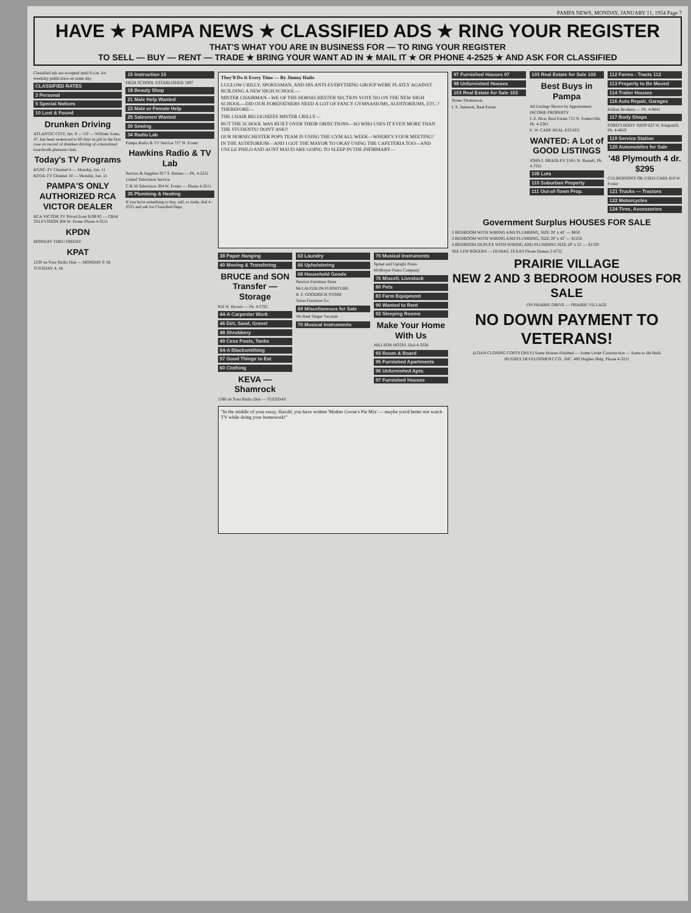PAMPA NEWS, MONDAY, JANUARY 11, 1954 Page 7
HAVE ★ PAMPA NEWS ★ CLASSIFIED ADS ★ RING YOUR REGISTER
THAT'S WHAT YOU ARE IN BUSINESS FOR — TO RING YOUR REGISTER
TO SELL — BUY — RENT — TRADE ★ BRING YOUR WANT AD IN ★ MAIL IT ★ OR PHONE 4-2525 ★ AND ASK FOR CLASSIFIED
Classified ads are accepted until 9 a.m. for weekday publication on same day.
CLASSIFIED RATES
3 Personal
5 Special Notices
10 Lost & Found
Drunken Driving
ATLANTIC CITY, Jan. 8 — UP — William Jones, 47, has been sentenced to 60 days in jail in the first case on record of drunken driving of a motorized boardwalk pleasure chair.
Today's TV Programs
KGNC-TV Channel 4 — Monday, Jan. 11
KFDA-TV Channel 10 — Monday, Jan. 11
PAMPA'S ONLY AUTHORIZED RCA VICTOR DEALER
RCA VICTOR TV Priced from $199.95 — C&M TELEVISION 304 W. Foster Phone 4-3511
KPDN
MONDAY THRU FRIDAY
KPAT
1230 on Your Radio Dial — MONDAY P. M.
TUESDAY A. M.
15 Instruction 15
HIGH SCHOOL ESTABLISHED 1897
18 Beauty Shop
21 Male Help Wanted
23 Male or Female Help
25 Salesmen Wanted
30 Sewing
34 Radio Lab
Pampa Radio & TV Service 717 W. Foster
Hawkins Radio & TV Lab
Service & Supplies 917 S. Barnes — Ph. 4-2251
United Television Service
C & M Television 304 W. Foster — Phone 4-3511
35 Plumbing & Heating
If you have something to buy, sell, or trade, dial 4-2525 and ask for Classified Dept.
They'll Do It Every Time — By Jimmy Hatlo
LUGLOW CRILLY, SPOKESMAN, AND HIS ANTI-EVERYTHING GROUP WERE FLATLY AGAINST BUILDING A NEW HIGH SCHOOL—
MISTER CHAIRMAN—WE OF THE HORSECHESTER SECTION VOTE NO ON THE NEW HIGH SCHOOL—DID OUR FOREFATHERS NEED A LOT OF FANCY GYMNASIUMS, AUDITORIUMS, ETC.? THEREFORE—
THE CHAIR RECOGNIZES MISTER CRILLY—
BUT THE SCHOOL WAS BUILT OVER THEIR OBJECTIONS—SO WHO USES IT EVEN MORE THAN THE STUDENTS? DON'T ASK!!
OUR HORSECHESTER POPS TEAM IS USING THE GYM ALL WEEK—WHERE'S YOUR MEETING?
IN THE AUDITORIUM—AND I GOT THE MAYOR TO OKAY USING THE CAFETERIA TOO—AND UNCLE PHILO AND AUNT MAUD ARE GOING TO SLEEP IN THE INFIRMARY—
38 Paper Hanging
40 Moving & Transfering
BRUCE and SON Transfer — Storage
916 W. Brown — Ph. 4-5765
44-A Carpenter Work
46 Dirt, Sand, Gravel
48 Shrubbery
49 Cess Pools, Tanks
54-A Blacksmithing
57 Good Things to Eat
60 Clothing
KEVA — Shamrock
1580 on Your Radio Dial — TUESDAY
63 Laundry
66 Upholstering
68 Household Goods
Newton Furniture Store
McLAUGHLIN FURNITURE
B. F. GOODRICH STORE
Texas Furniture Co.
69 Miscellaneous for Sale
We Rent Singer Vacuum
70 Musical Instruments
70 Musical Instruments
Spinet and Upright Piano
McBrayer Piano Company
76 Miscell. Livestock
80 Pets
83 Farm Equipment
90 Wanted to Rent
92 Sleeping Rooms
Make Your Home With Us
HILLSON HOTEL Dial 4-3326
93 Room & Board
95 Furnished Apartments
96 Unfurnished Apts.
97 Furnished Houses
"In the middle of your essay, Harold, you have written 'Mother Goose's Pie Mix' — maybe you'd better not watch TV while doing your homework!"
97 Furnished Houses 97
98 Unfurnished Houses
103 Real Estate for Sale 103
Stone-Thomasson
I. S. Jameson, Real Estate
103 Real Estate for Sale 103
Best Buys in Pampa
All Listings Shown by Appointment
INCOME PROPERTY
J. E. Rice, Real Estate 712 N. Somerville, Ph. 4-2301
E. W. CABE REAL ESTATE
WANTED: A Lot of GOOD LISTINGS
JOHN I. BRADLEY 218½ N. Russell, Ph. 4-7331
105 Lots
110 Suburban Property
111 Out-of-Town Prop.
112 Farms - Tracts 112
113 Property to Be Moved
114 Trailer Houses
116 Auto Repair, Garages
Killian Brothers — Ph. 4-9841
117 Body Shops
FORD'S BODY SHOP 623 W. Kingsmill, Ph. 4-4619
119 Service Station
120 Automobiles for Sale
'48 Plymouth 4 dr. $295
CULBERSON'S OK USED CARS 810 W. Foster
121 Trucks — Tractors
122 Motorcycles
124 Tires, Accessories
Government Surplus HOUSES FOR SALE
2 BEDROOM WITH WIRING AND PLUMBING, SIZE 20' x 42' — $850
3 BEDROOM WITH WIRING AND PLUMBING, SIZE 20' x 42' — $1250
4 BEDROOM DUPLEX WITH WIRING AND PLUMBING SIZE 20' x 52' — $1550
SEE LEN ROGERS — DUMAS, TEXAS Phone Dumas 2-4722
PRAIRIE VILLAGE
NEW 2 AND 3 BEDROOM HOUSES FOR SALE
ON PRAIRIE DRIVE — PRAIRIE VILLAGE
NO DOWN PAYMENT TO VETERANS!
(LOAN CLOSING COSTS ONLY) Some Houses Finished — Some Under Construction — Some to Be Built
HUGHES DEVELOPMENT CO., INC. 400 Hughes Bldg. Phone 4-3211